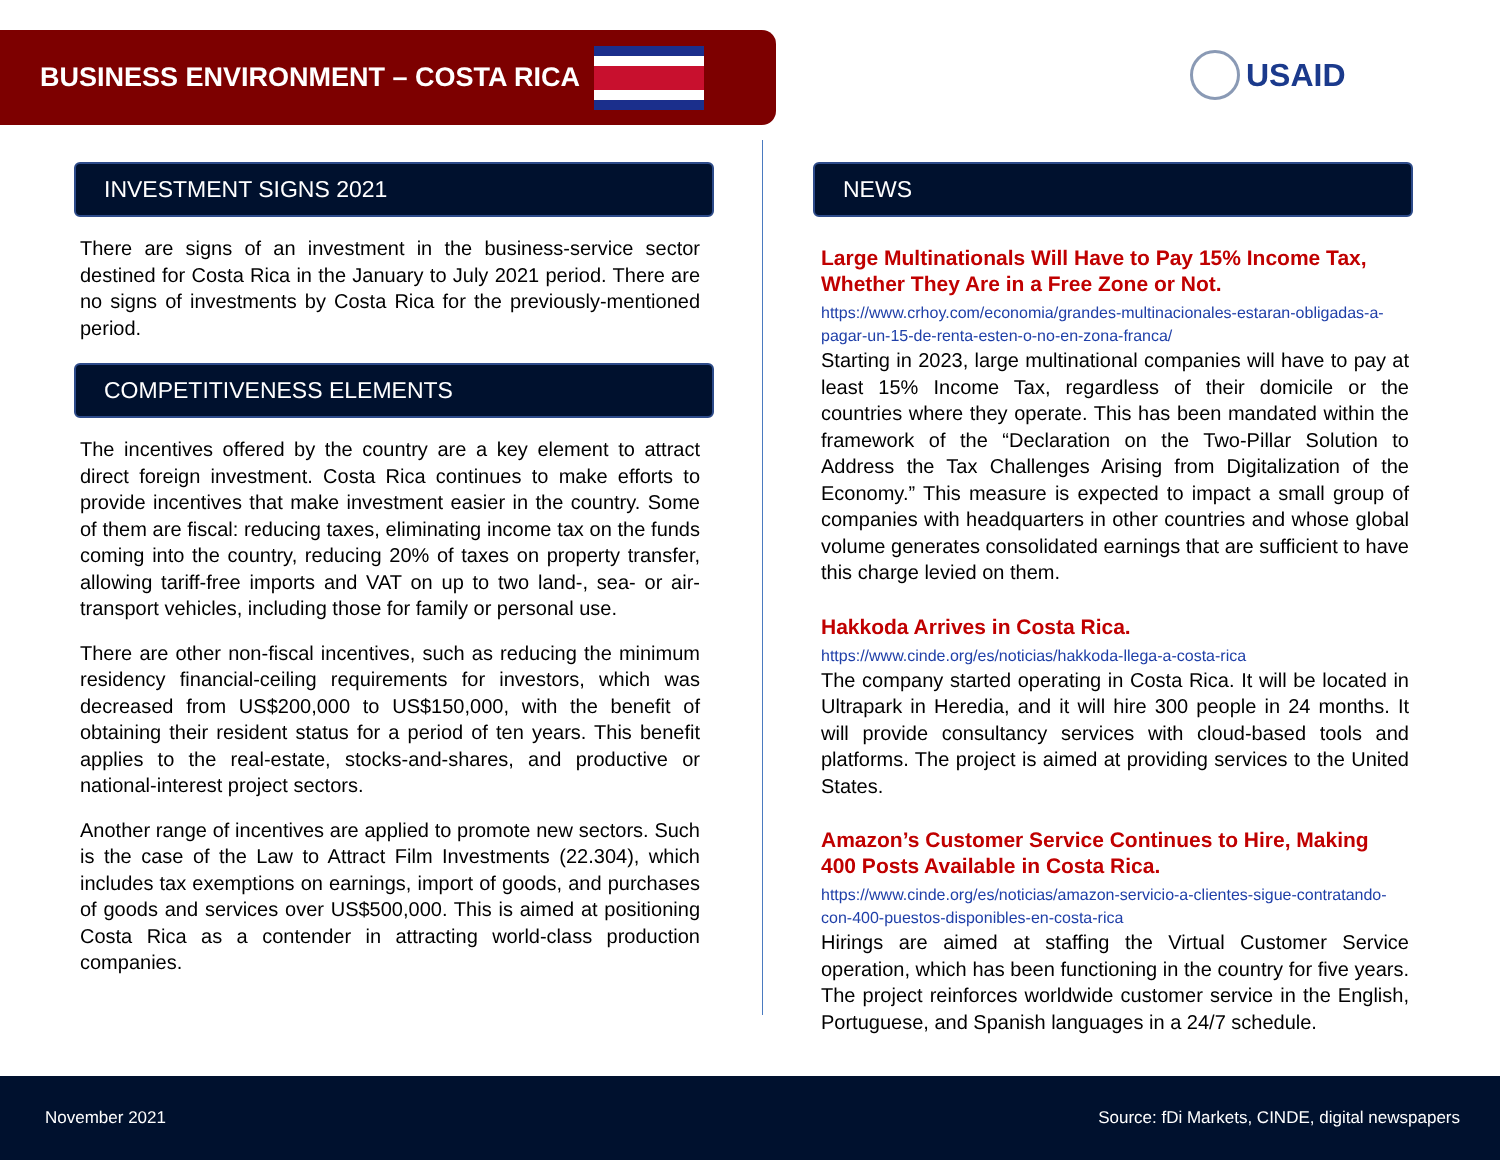BUSINESS ENVIRONMENT – COSTA RICA
USAID
INVESTMENT SIGNS 2021
There are signs of an investment in the business-service sector destined for Costa Rica in the January to July 2021 period. There are no signs of investments by Costa Rica for the previously-mentioned period.
COMPETITIVENESS ELEMENTS
The incentives offered by the country are a key element to attract direct foreign investment. Costa Rica continues to make efforts to provide incentives that make investment easier in the country. Some of them are fiscal: reducing taxes, eliminating income tax on the funds coming into the country, reducing 20% of taxes on property transfer, allowing tariff-free imports and VAT on up to two land-, sea- or air-transport vehicles, including those for family or personal use.
There are other non-fiscal incentives, such as reducing the minimum residency financial-ceiling requirements for investors, which was decreased from US$200,000 to US$150,000, with the benefit of obtaining their resident status for a period of ten years. This benefit applies to the real-estate, stocks-and-shares, and productive or national-interest project sectors.
Another range of incentives are applied to promote new sectors. Such is the case of the Law to Attract Film Investments (22.304), which includes tax exemptions on earnings, import of goods, and purchases of goods and services over US$500,000. This is aimed at positioning Costa Rica as a contender in attracting world-class production companies.
NEWS
Large Multinationals Will Have to Pay 15% Income Tax, Whether They Are in a Free Zone or Not.
https://www.crhoy.com/economia/grandes-multinacionales-estaran-obligadas-a-pagar-un-15-de-renta-esten-o-no-en-zona-franca/
Starting in 2023, large multinational companies will have to pay at least 15% Income Tax, regardless of their domicile or the countries where they operate. This has been mandated within the framework of the “Declaration on the Two-Pillar Solution to Address the Tax Challenges Arising from Digitalization of the Economy.” This measure is expected to impact a small group of companies with headquarters in other countries and whose global volume generates consolidated earnings that are sufficient to have this charge levied on them.
Hakkoda Arrives in Costa Rica.
https://www.cinde.org/es/noticias/hakkoda-llega-a-costa-rica
The company started operating in Costa Rica. It will be located in Ultrapark in Heredia, and it will hire 300 people in 24 months. It will provide consultancy services with cloud-based tools and platforms. The project is aimed at providing services to the United States.
Amazon’s Customer Service Continues to Hire, Making 400 Posts Available in Costa Rica.
https://www.cinde.org/es/noticias/amazon-servicio-a-clientes-sigue-contratando-con-400-puestos-disponibles-en-costa-rica
Hirings are aimed at staffing the Virtual Customer Service operation, which has been functioning in the country for five years. The project reinforces worldwide customer service in the English, Portuguese, and Spanish languages in a 24/7 schedule.
November 2021 Source: fDi Markets, CINDE, digital newspapers